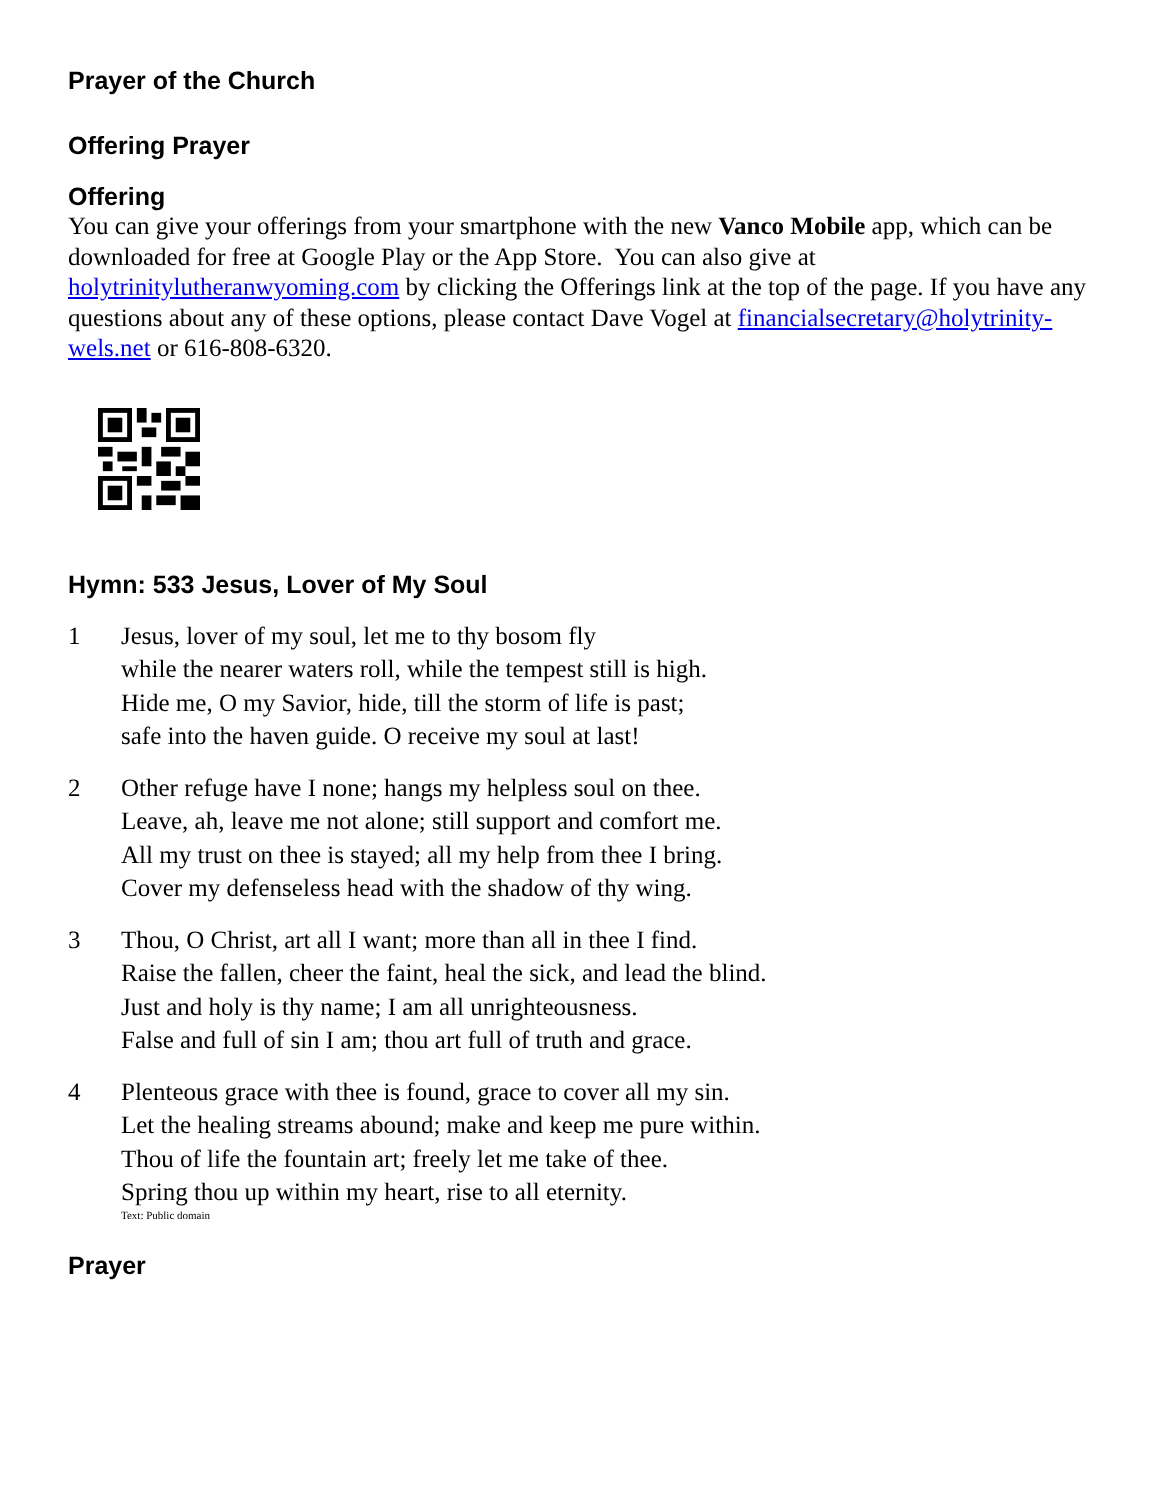Prayer of the Church
Offering Prayer
Offering
You can give your offerings from your smartphone with the new Vanco Mobile app, which can be downloaded for free at Google Play or the App Store. You can also give at holytrinitylutheranwyoming.com by clicking the Offerings link at the top of the page. If you have any questions about any of these options, please contact Dave Vogel at financialsecretary@holytrinity-wels.net or 616-808-6320.
Hymn: 533 Jesus, Lover of My Soul
1 Jesus, lover of my soul, let me to thy bosom fly
while the nearer waters roll, while the tempest still is high.
Hide me, O my Savior, hide, till the storm of life is past;
safe into the haven guide. O receive my soul at last!
2 Other refuge have I none; hangs my helpless soul on thee.
Leave, ah, leave me not alone; still support and comfort me.
All my trust on thee is stayed; all my help from thee I bring.
Cover my defenseless head with the shadow of thy wing.
3 Thou, O Christ, art all I want; more than all in thee I find.
Raise the fallen, cheer the faint, heal the sick, and lead the blind.
Just and holy is thy name; I am all unrighteousness.
False and full of sin I am; thou art full of truth and grace.
4 Plenteous grace with thee is found, grace to cover all my sin.
Let the healing streams abound; make and keep me pure within.
Thou of life the fountain art; freely let me take of thee.
Spring thou up within my heart, rise to all eternity.
Text: Public domain
Prayer